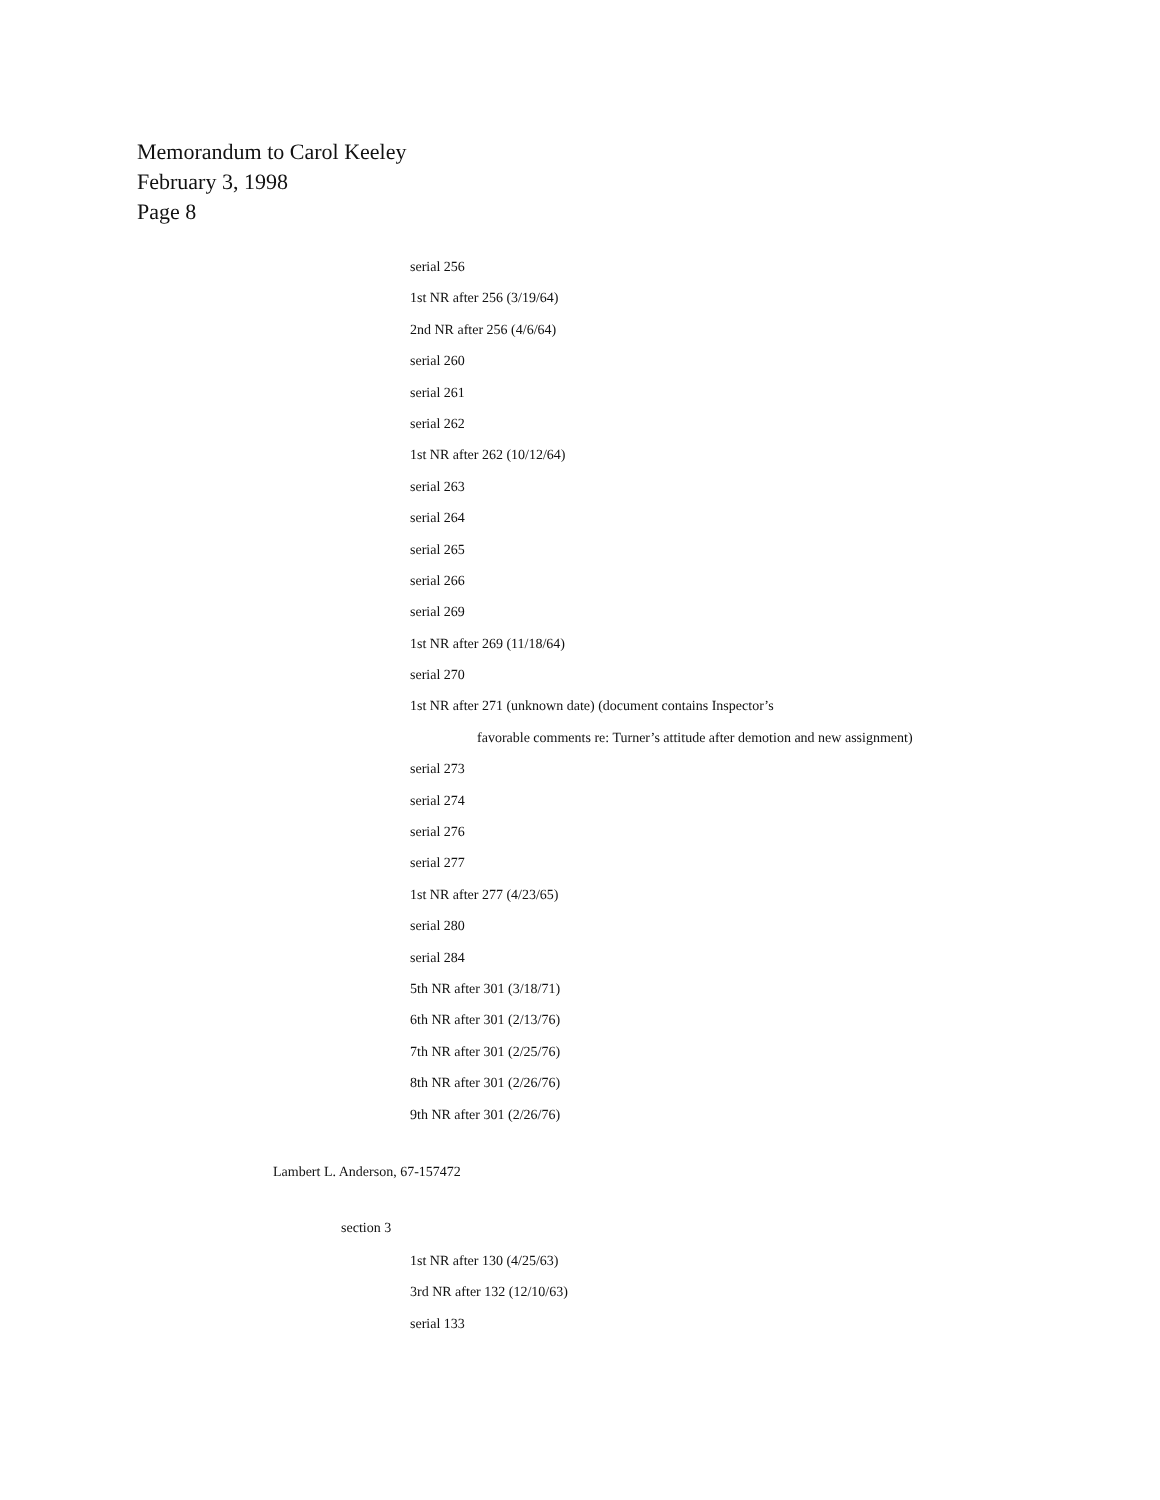Memorandum to Carol Keeley
February 3, 1998
Page 8
serial 256
1st NR after 256 (3/19/64)
2nd NR after 256 (4/6/64)
serial 260
serial 261
serial 262
1st NR after 262 (10/12/64)
serial 263
serial 264
serial 265
serial 266
serial 269
1st NR after 269 (11/18/64)
serial 270
1st NR after 271 (unknown date) (document contains Inspector’s
favorable comments re: Turner’s attitude after demotion and new assignment)
serial 273
serial 274
serial 276
serial 277
1st NR after 277 (4/23/65)
serial 280
serial 284
5th NR after 301 (3/18/71)
6th NR after 301 (2/13/76)
7th NR after 301 (2/25/76)
8th NR after 301 (2/26/76)
9th NR after 301 (2/26/76)
Lambert L. Anderson, 67-157472
section 3
1st NR after 130 (4/25/63)
3rd NR after 132 (12/10/63)
serial 133